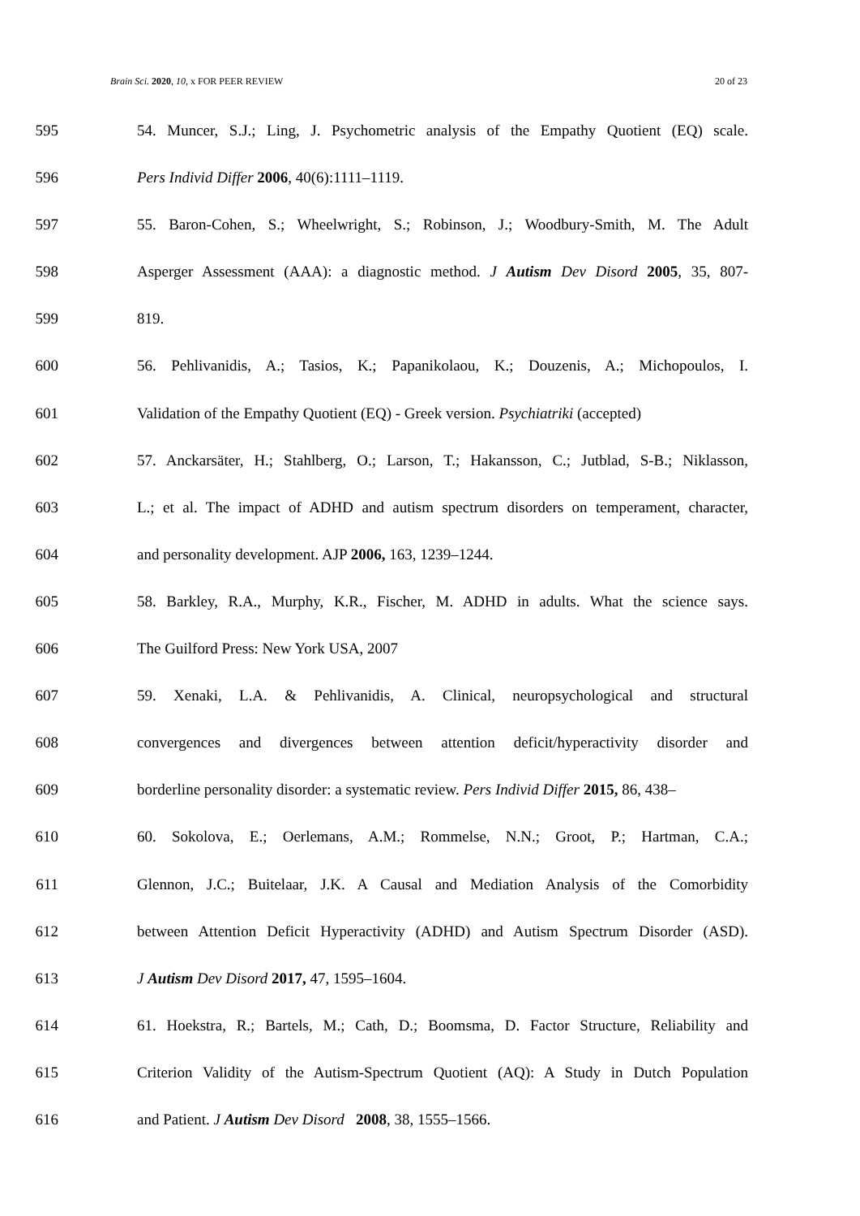Brain Sci. 2020, 10, x FOR PEER REVIEW 20 of 23
595 54. Muncer, S.J.; Ling, J. Psychometric analysis of the Empathy Quotient (EQ) scale.
596 Pers Individ Differ 2006, 40(6):1111–1119.
597 55. Baron-Cohen, S.; Wheelwright, S.; Robinson, J.; Woodbury-Smith, M. The Adult
598 Asperger Assessment (AAA): a diagnostic method. J Autism Dev Disord 2005, 35, 807-
599 819.
600 56. Pehlivanidis, A.; Tasios, K.; Papanikolaou, K.; Douzenis, A.; Michopoulos, I.
601 Validation of the Empathy Quotient (EQ) - Greek version. Psychiatriki (accepted)
602 57. Anckarsäter, H.; Stahlberg, O.; Larson, T.; Hakansson, C.; Jutblad, S-B.; Niklasson,
603 L.; et al. The impact of ADHD and autism spectrum disorders on temperament, character,
604 and personality development. AJP 2006, 163, 1239–1244.
605 58. Barkley, R.A., Murphy, K.R., Fischer, M. ADHD in adults. What the science says.
606 The Guilford Press: New York USA, 2007
607 59. Xenaki, L.A. & Pehlivanidis, A. Clinical, neuropsychological and structural
608 convergences and divergences between attention deficit/hyperactivity disorder and
609 borderline personality disorder: a systematic review. Pers Individ Differ 2015, 86, 438–
610 60. Sokolova, E.; Oerlemans, A.M.; Rommelse, N.N.; Groot, P.; Hartman, C.A.;
611 Glennon, J.C.; Buitelaar, J.K. A Causal and Mediation Analysis of the Comorbidity
612 between Attention Deficit Hyperactivity (ADHD) and Autism Spectrum Disorder (ASD).
613 J Autism Dev Disord 2017, 47, 1595–1604.
614 61. Hoekstra, R.; Bartels, M.; Cath, D.; Boomsma, D. Factor Structure, Reliability and
615 Criterion Validity of the Autism-Spectrum Quotient (AQ): A Study in Dutch Population
616 and Patient. J Autism Dev Disord 2008, 38, 1555–1566.